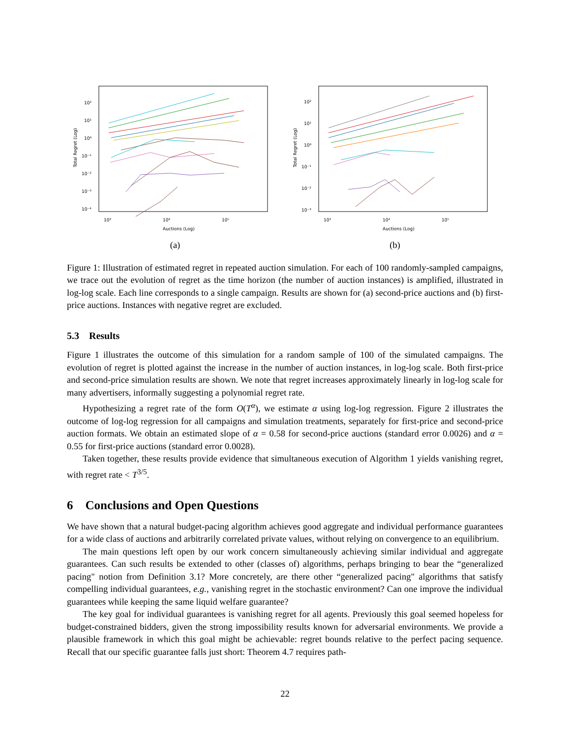10²
10¹
10⁰
10⁻¹
10⁻²
10⁻³
10⁻⁴
10³
10⁴
10⁵
Auctions (Log)
Total Regret (Log)
(a)
10²
10¹
10⁰
10⁻¹
10⁻²
10⁻³
10³
10⁴
10⁵
Auctions (Log)
Total Regret (Log)
(b)
Figure 1: Illustration of estimated regret in repeated auction simulation. For each of 100 randomly-sampled campaigns, we trace out the evolution of regret as the time horizon (the number of auction instances) is amplified, illustrated in log-log scale. Each line corresponds to a single campaign. Results are shown for (a) second-price auctions and (b) first-price auctions. Instances with negative regret are excluded.
5.3 Results
Figure 1 illustrates the outcome of this simulation for a random sample of 100 of the simulated campaigns. The evolution of regret is plotted against the increase in the number of auction instances, in log-log scale. Both first-price and second-price simulation results are shown. We note that regret increases approximately linearly in log-log scale for many advertisers, informally suggesting a polynomial regret rate.
Hypothesizing a regret rate of the form O(T<sup>α</sup>), we estimate α using log-log regression. Figure 2 illustrates the outcome of log-log regression for all campaigns and simulation treatments, separately for first-price and second-price auction formats. We obtain an estimated slope of α = 0.58 for second-price auctions (standard error 0.0026) and α = 0.55 for first-price auctions (standard error 0.0028).
Taken together, these results provide evidence that simultaneous execution of Algorithm 1 yields vanishing regret, with regret rate < T<sup>3/5</sup>.
6 Conclusions and Open Questions
We have shown that a natural budget-pacing algorithm achieves good aggregate and individual performance guarantees for a wide class of auctions and arbitrarily correlated private values, without relying on convergence to an equilibrium.
The main questions left open by our work concern simultaneously achieving similar individual and aggregate guarantees. Can such results be extended to other (classes of) algorithms, perhaps bringing to bear the “generalized pacing" notion from Definition 3.1? More concretely, are there other “generalized pacing" algorithms that satisfy compelling individual guarantees, e.g., vanishing regret in the stochastic environment? Can one improve the individual guarantees while keeping the same liquid welfare guarantee?
The key goal for individual guarantees is vanishing regret for all agents. Previously this goal seemed hopeless for budget-constrained bidders, given the strong impossibility results known for adversarial environments. We provide a plausible framework in which this goal might be achievable: regret bounds relative to the perfect pacing sequence. Recall that our specific guarantee falls just short: Theorem 4.7 requires path-
22